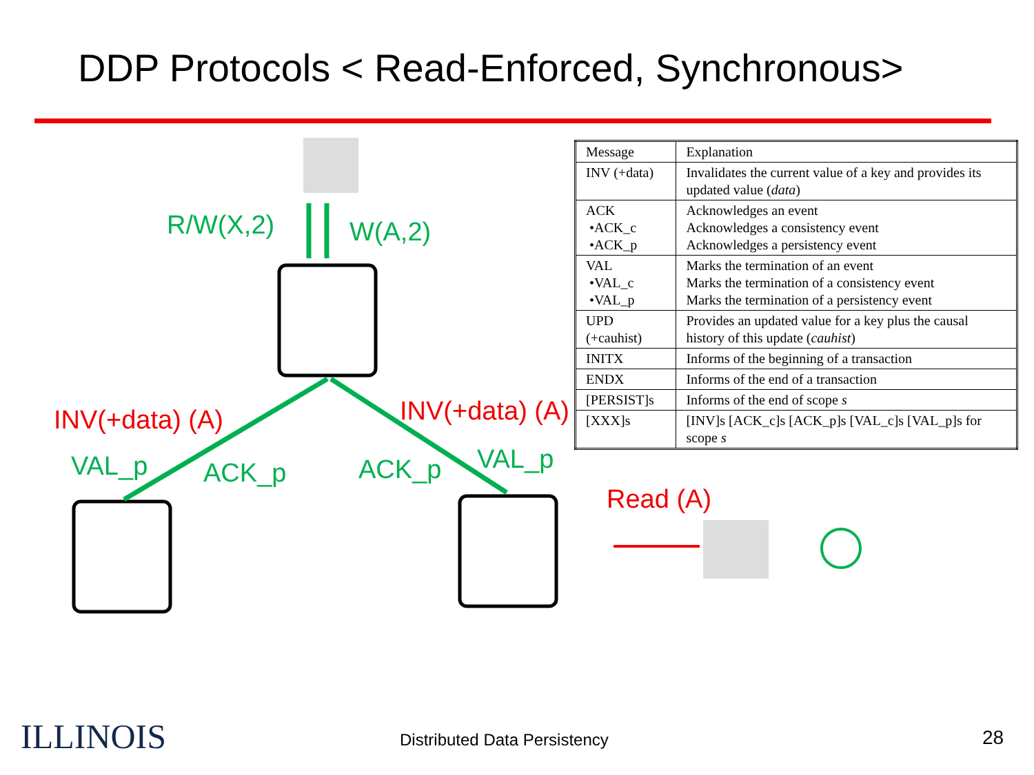DDP Protocols < Read-Enforced, Synchronous>
R/W(X,2) W(A,2)
INV(+data) (A) INV(+data) (A)
VAL_p ACK_p ACK_p VAL_p
Read (A)
| Message | Explanation |
| --- | --- |
| INV (+data) | Invalidates the current value of a key and provides its updated value ( data ) |
| ACK •ACK_c •ACK_p | Acknowledges an event Acknowledges a consistency event Acknowledges a persistency event |
| VAL •VAL_c •VAL_p | Marks the termination of an event Marks the termination of a consistency event Marks the termination of a persistency event |
| UPD (+cauhist) | Provides an updated value for a key plus the causal history of this update ( cauhist ) |
| INITX | Informs of the beginning of a transaction |
| ENDX | Informs of the end of a transaction |
| [PERSIST]s | Informs of the end of scope s |
| [XXX]s | [INV]s [ACK_c]s [ACK_p]s [VAL_c]s [VAL_p]s for scope s |
ILLINOIS Distributed Data Persistency 28